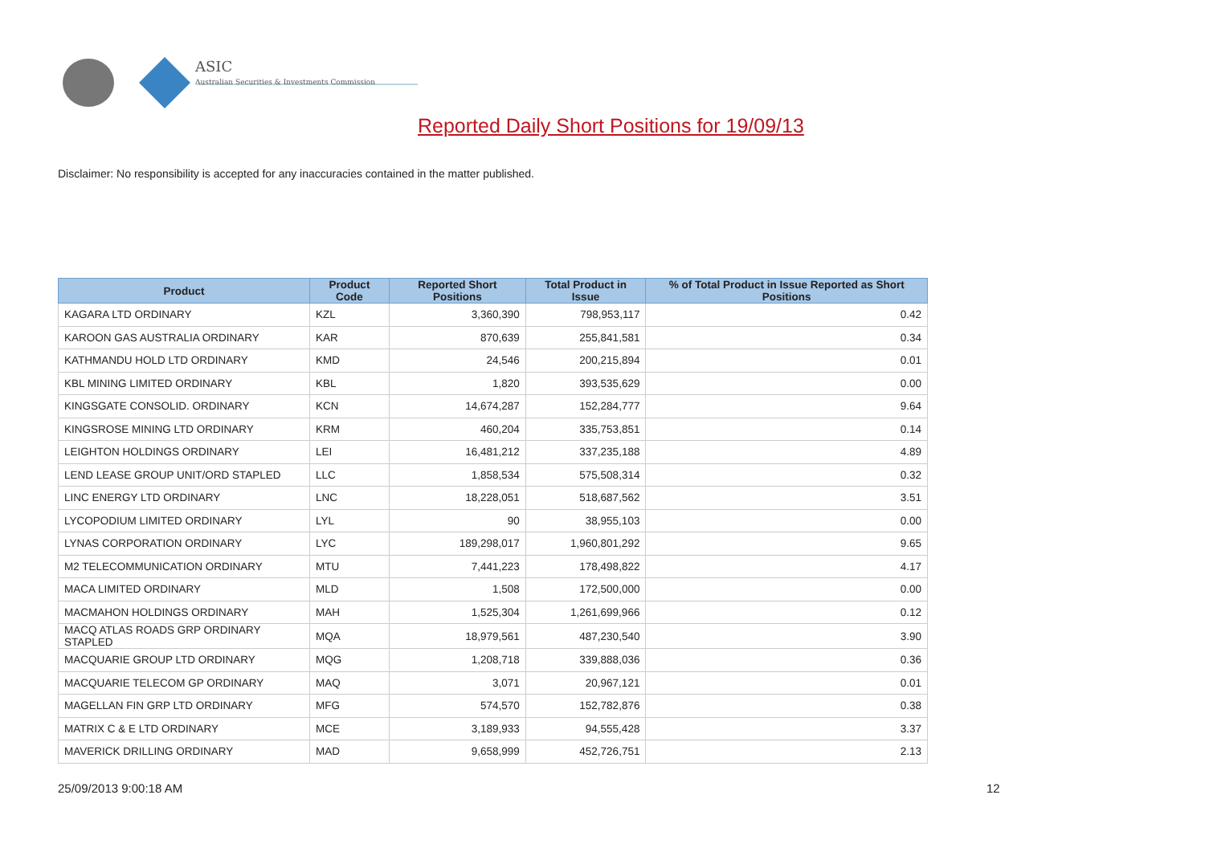ASIC
Australian Securities & Investments Commission
Reported Daily Short Positions for 19/09/13
Disclaimer: No responsibility is accepted for any inaccuracies contained in the matter published.
| Product | Product Code | Reported Short Positions | Total Product in Issue | % of Total Product in Issue Reported as Short Positions |
| --- | --- | --- | --- | --- |
| KAGARA LTD ORDINARY | KZL | 3,360,390 | 798,953,117 | 0.42 |
| KAROON GAS AUSTRALIA ORDINARY | KAR | 870,639 | 255,841,581 | 0.34 |
| KATHMANDU HOLD LTD ORDINARY | KMD | 24,546 | 200,215,894 | 0.01 |
| KBL MINING LIMITED ORDINARY | KBL | 1,820 | 393,535,629 | 0.00 |
| KINGSGATE CONSOLID. ORDINARY | KCN | 14,674,287 | 152,284,777 | 9.64 |
| KINGSROSE MINING LTD ORDINARY | KRM | 460,204 | 335,753,851 | 0.14 |
| LEIGHTON HOLDINGS ORDINARY | LEI | 16,481,212 | 337,235,188 | 4.89 |
| LEND LEASE GROUP UNIT/ORD STAPLED | LLC | 1,858,534 | 575,508,314 | 0.32 |
| LINC ENERGY LTD ORDINARY | LNC | 18,228,051 | 518,687,562 | 3.51 |
| LYCOPODIUM LIMITED ORDINARY | LYL | 90 | 38,955,103 | 0.00 |
| LYNAS CORPORATION ORDINARY | LYC | 189,298,017 | 1,960,801,292 | 9.65 |
| M2 TELECOMMUNICATION ORDINARY | MTU | 7,441,223 | 178,498,822 | 4.17 |
| MACA LIMITED ORDINARY | MLD | 1,508 | 172,500,000 | 0.00 |
| MACMAHON HOLDINGS ORDINARY | MAH | 1,525,304 | 1,261,699,966 | 0.12 |
| MACQ ATLAS ROADS GRP ORDINARY STAPLED | MQA | 18,979,561 | 487,230,540 | 3.90 |
| MACQUARIE GROUP LTD ORDINARY | MQG | 1,208,718 | 339,888,036 | 0.36 |
| MACQUARIE TELECOM GP ORDINARY | MAQ | 3,071 | 20,967,121 | 0.01 |
| MAGELLAN FIN GRP LTD ORDINARY | MFG | 574,570 | 152,782,876 | 0.38 |
| MATRIX C & E LTD ORDINARY | MCE | 3,189,933 | 94,555,428 | 3.37 |
| MAVERICK DRILLING ORDINARY | MAD | 9,658,999 | 452,726,751 | 2.13 |
25/09/2013 9:00:18 AM 12